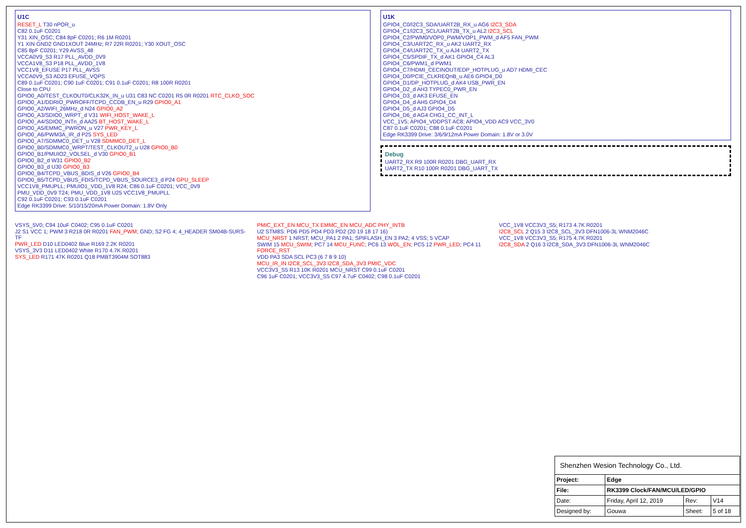U1C
RESET_L T30 nPOR_u
C82 0.1uF C0201
Y31 XIN_OSC; C84 8pF C0201; R6 1M R0201
Y1 XIN GND2 GND1XOUT 24MHz; R7 22R R0201; Y30 XOUT_OSC
C85 8pF C0201; Y29 AVSS_48
VCCA0V9_S3 R17 PLL_AVDD_0V9
VCCA1V8_S3 P18 PLL_AVDD_1V8
VCC1V8_EFUSE P17 PLL_AVSS
VCCA0V9_S3 AD23 EFUSE_VQPS
C89 0.1uF C0201; C90 1uF C0201; C91 0.1uF C0201; R8 100R R0201
Close to CPU
GPIO0_A0/TEST_CLKOUT0/CLK32K_IN_u U31 C83 NC C0201 R5 0R R0201 RTC_CLKO_SOC
GPIO0_A1/DDRIO_PWROFF/TCPD_CCDB_EN_u R29 GPIO0_A1
GPIO0_A2/WIFI_26MHz_d N24 GPIO0_A2
GPIO0_A3/SDIO0_WRPT_d V31 WIFI_HOST_WAKE_L
GPIO0_A4/SDIO0_INTn_d AA25 BT_HOST_WAKE_L
GPIO0_A5/EMMC_PWRON_u V27 PWR_KEY_L
GPIO0_A6/PWM3A_IR_d P25 SYS_LED
GPIO0_A7/SDMMC0_DET_u V28 SDMMC0_DET_L
GPIO0_B0/SDMMC0_WRPT/TEST_CLKOUT2_u U28 GPIO0_B0
GPIO0_B1/PMUIO2_VOLSEL_d V30 GPIO0_B1
GPIO0_B2_d W31 GPIO0_B2
GPIO0_B3_d U30 GPIO0_B3
GPIO0_B4/TCPD_VBUS_BDIS_d V26 GPIO0_B4
GPIO0_B5/TCPD_VBUS_FDIS/TCPD_VBUS_SOURCE3_d P24 GPU_SLEEP
VCC1V8_PMUPLL; PMUIO1_VDD_1V8 R24; C86 0.1uF C0201; VCC_0V9
PMU_VDD_0V9 T24; PMU_VDD_1V8 U25 VCC1V8_PMUPLL
C92 0.1uF C0201; C93 0.1uF C0201
Edge RK3399 Drive: 5/10/15/20mA Power Domain: 1.8V Only
U1K
GPIO4_C0/I2C3_SDA/UART2B_RX_u AG6 I2C3_SDA
GPIO4_C1/I2C3_SCL/UART2B_TX_u AL2 I2C3_SCL
GPIO4_C2/PWM0/VOP0_PWM/VOP1_PWM_d AF5 FAN_PWM
GPIO4_C3/UART2C_RX_u AK2 UART2_RX
GPIO4_C4/UART2C_TX_u AJ4 UART2_TX
GPIO4_C5/SPDIF_TX_d AK1 GPIO4_C4 AL3
GPIO4_C6/PWM1_d PWM1
GPIO4_C7/HDMI_CECINOUT/EDP_HOTPLUG_u AD7 HDMI_CEC
GPIO4_D0/PCIE_CLKREQnB_u AE6 GPIO4_D0
GPIO4_D1/DP_HOTPLUG_d AK4 USB_PWR_EN
GPIO4_D2_d AH3 TYPEC0_PWR_EN
GPIO4_D3_d AK3 EFUSE_EN
GPIO4_D4_d AH5 GPIO4_D4
GPIO4_D5_d AJ3 GPIO4_D5
GPIO4_D6_d AG4 CHG1_CC_INT_L
VCC_1V5; APIO4_VDDPST AC8; APIO4_VDD AC9 VCC_3V0
C87 0.1uF C0201; C88 0.1uF C0201
Edge RK3399 Drive: 3/6/9/12mA Power Domain: 1.8V or 3.0V
Debug
UART2_RX R9 100R R0201 DBG_UART_RX
UART2_TX R10 100R R0201 DBG_UART_TX
VSYS_5V0; C94 10uF C0402; C95 0.1uF C0201
J2 S1 VCC 1; PWM 3 R218 0R R0201 FAN_PWM; GND; S2 FG 4; 4_HEADER SM04B-SURS-TF
PWR_LED D10 LED0402 Blue R169 2.2K R0201
VSYS_3V3 D11 LED0402 White R170 4.7K R0201
SYS_LED R171 47K R0201 Q18 PMBT3904M SOT883
PMIC_EXT_EN MCU_TX EMMC_EN MCU_ADC PHY_INTB
U2 STM8S: PD6 PD5 PD4 PD3 PD2 (20 19 18 17 16)
MCU_NRST 1 NRST; MCU_PA1 2 PA1; SPIFLASH_EN 3 PA2; 4 VSS; 5 VCAP
SWIM 15 MCU_SWIM; PC7 14 MCU_FUNC; PC6 13 WOL_EN; PC5 12 PWR_LED; PC4 11 FORCE_RST
VDD PA3 SDA SCL PC3 (6 7 8 9 10)
MCU_IR_IN I2C8_SCL_3V3 I2C8_SDA_3V3 PMIC_VDC
VCC3V3_S5 R13 10K R0201 MCU_NRST C99 0.1uF C0201
C96 1uF C0201; VCC3V3_S5 C97 4.7uF C0402; C98 0.1uF C0201
VCC_1V8 VCC3V3_S5; R173 4.7K R0201
I2C8_SCL 2 Q15 3 I2C8_SCL_3V3 DFN1006-3L WNM2046C
VCC_1V8 VCC3V3_S5; R175 4.7K R0201
I2C8_SDA 2 Q16 3 I2C8_SDA_3V3 DFN1006-3L WNM2046C
| Shenzhen Wesion Technology Co., Ltd. | | | |
| Project: | Edge | | |
| File: | RK3399 Clock/FAN/MCU/LED/GPIO | | |
| Date: | Friday, April 12, 2019 | Rev: | V14 |
| Designed by: | Gouwa | Sheet: | 5 of 18 |